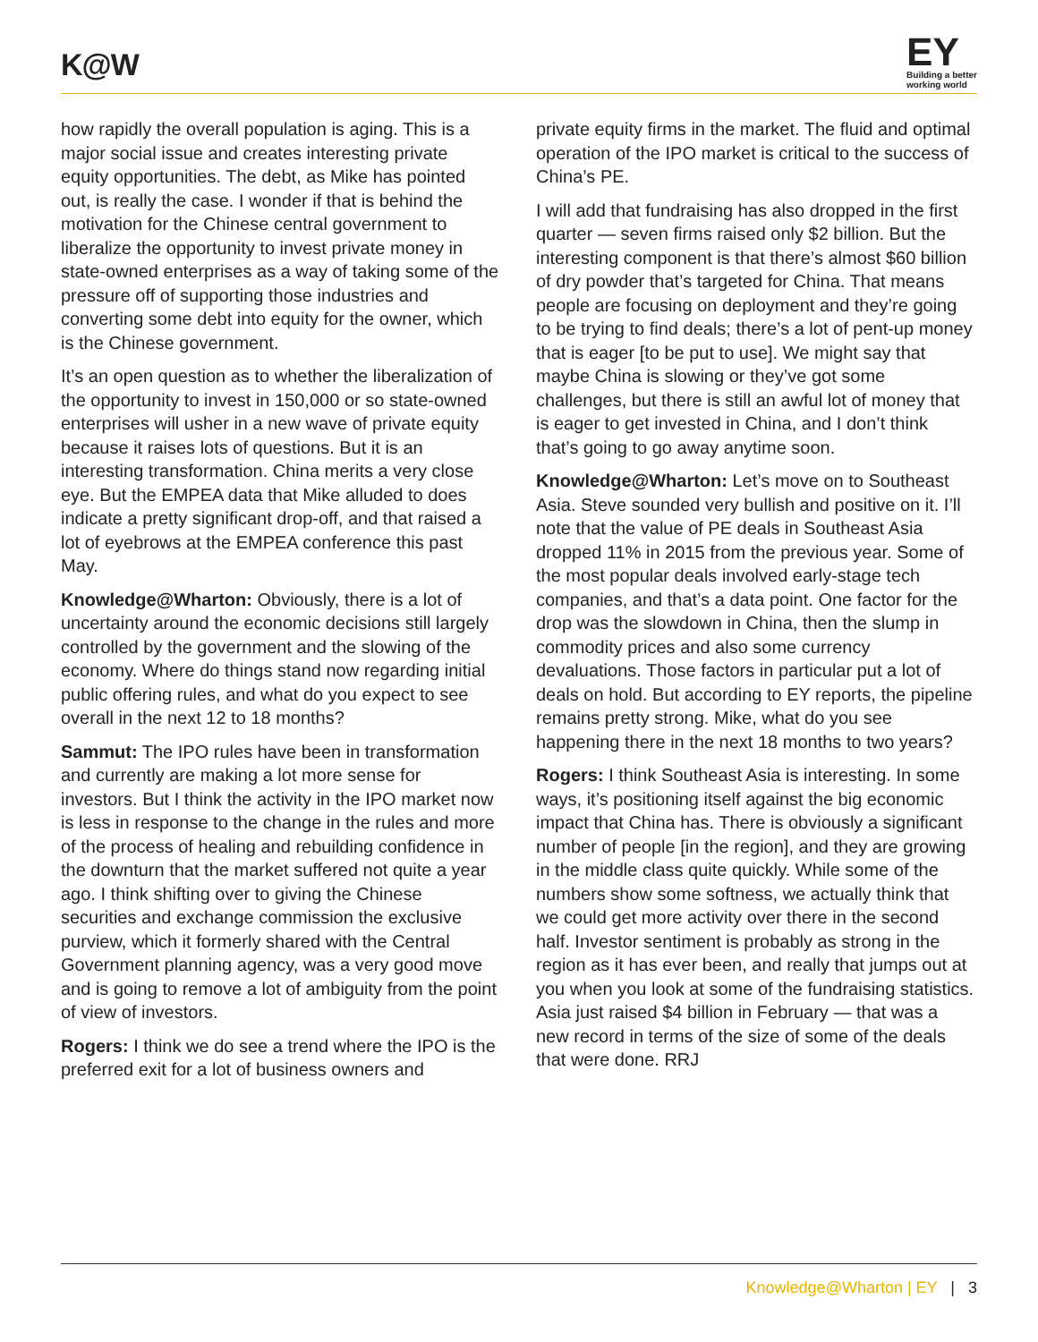K@W
EY
Building a better
working world
how rapidly the overall population is aging. This is a major social issue and creates interesting private equity opportunities. The debt, as Mike has pointed out, is really the case. I wonder if that is behind the motivation for the Chinese central government to liberalize the opportunity to invest private money in state-owned enterprises as a way of taking some of the pressure off of supporting those industries and converting some debt into equity for the owner, which is the Chinese government.
It’s an open question as to whether the liberalization of the opportunity to invest in 150,000 or so state-owned enterprises will usher in a new wave of private equity because it raises lots of questions. But it is an interesting transformation. China merits a very close eye. But the EMPEA data that Mike alluded to does indicate a pretty significant drop-off, and that raised a lot of eyebrows at the EMPEA conference this past May.
Knowledge@Wharton: Obviously, there is a lot of uncertainty around the economic decisions still largely controlled by the government and the slowing of the economy. Where do things stand now regarding initial public offering rules, and what do you expect to see overall in the next 12 to 18 months?
Sammut: The IPO rules have been in transformation and currently are making a lot more sense for investors. But I think the activity in the IPO market now is less in response to the change in the rules and more of the process of healing and rebuilding confidence in the downturn that the market suffered not quite a year ago. I think shifting over to giving the Chinese securities and exchange commission the exclusive purview, which it formerly shared with the Central Government planning agency, was a very good move and is going to remove a lot of ambiguity from the point of view of investors.
Rogers: I think we do see a trend where the IPO is the preferred exit for a lot of business owners and
private equity firms in the market. The fluid and optimal operation of the IPO market is critical to the success of China’s PE.
I will add that fundraising has also dropped in the first quarter — seven firms raised only $2 billion. But the interesting component is that there’s almost $60 billion of dry powder that’s targeted for China. That means people are focusing on deployment and they’re going to be trying to find deals; there’s a lot of pent-up money that is eager [to be put to use]. We might say that maybe China is slowing or they’ve got some challenges, but there is still an awful lot of money that is eager to get invested in China, and I don’t think that’s going to go away anytime soon.
Knowledge@Wharton: Let’s move on to Southeast Asia. Steve sounded very bullish and positive on it. I’ll note that the value of PE deals in Southeast Asia dropped 11% in 2015 from the previous year. Some of the most popular deals involved early-stage tech companies, and that’s a data point. One factor for the drop was the slowdown in China, then the slump in commodity prices and also some currency devaluations. Those factors in particular put a lot of deals on hold. But according to EY reports, the pipeline remains pretty strong. Mike, what do you see happening there in the next 18 months to two years?
Rogers: I think Southeast Asia is interesting. In some ways, it’s positioning itself against the big economic impact that China has. There is obviously a significant number of people [in the region], and they are growing in the middle class quite quickly. While some of the numbers show some softness, we actually think that we could get more activity over there in the second half. Investor sentiment is probably as strong in the region as it has ever been, and really that jumps out at you when you look at some of the fundraising statistics. Asia just raised $4 billion in February — that was a new record in terms of the size of some of the deals that were done. RRJ
Knowledge@Wharton | EY | 3